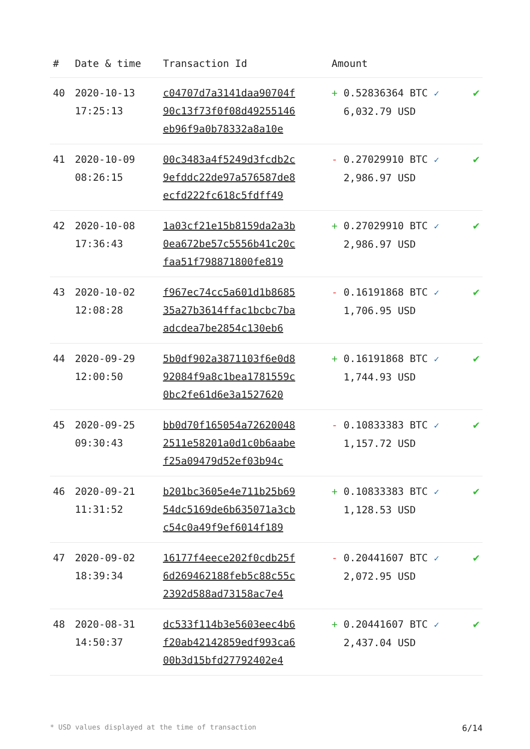| # | Date & time | Transaction Id | Amount | |
| --- | --- | --- | --- | --- |
| 40 | 2020-10-13 17:25:13 | c04707d7a3141daa90704f 90c13f73f0f08d49255146 eb96f9a0b78332a8a10e | + 0.52836364 BTC ✓ 6,032.79 USD | ✔ |
| 41 | 2020-10-09 08:26:15 | 00c3483a4f5249d3fcdb2c 9efddc22de97a576587de8 ecfd222fc618c5fdff49 | - 0.27029910 BTC ✓ 2,986.97 USD | ✔ |
| 42 | 2020-10-08 17:36:43 | 1a03cf21e15b8159da2a3b 0ea672be57c5556b41c20c faa51f798871800fe819 | + 0.27029910 BTC ✓ 2,986.97 USD | ✔ |
| 43 | 2020-10-02 12:08:28 | f967ec74cc5a601d1b8685 35a27b3614ffac1bcbc7ba adcdea7be2854c130eb6 | - 0.16191868 BTC ✓ 1,706.95 USD | ✔ |
| 44 | 2020-09-29 12:00:50 | 5b0df902a3871103f6e0d8 92084f9a8c1bea1781559c 0bc2fe61d6e3a1527620 | + 0.16191868 BTC ✓ 1,744.93 USD | ✔ |
| 45 | 2020-09-25 09:30:43 | bb0d70f165054a72620048 2511e58201a0d1c0b6aabe f25a09479d52ef03b94c | - 0.10833383 BTC ✓ 1,157.72 USD | ✔ |
| 46 | 2020-09-21 11:31:52 | b201bc3605e4e711b25b69 54dc5169de6b635071a3cb c54c0a49f9ef6014f189 | + 0.10833383 BTC ✓ 1,128.53 USD | ✔ |
| 47 | 2020-09-02 18:39:34 | 16177f4eece202f0cdb25f 6d269462188feb5c88c55c 2392d588ad73158ac7e4 | - 0.20441607 BTC ✓ 2,072.95 USD | ✔ |
| 48 | 2020-08-31 14:50:37 | dc533f114b3e5603eec4b6 f20ab42142859edf993ca6 00b3d15bfd27792402e4 | + 0.20441607 BTC ✓ 2,437.04 USD | ✔ |
* USD values displayed at the time of transaction 6/14